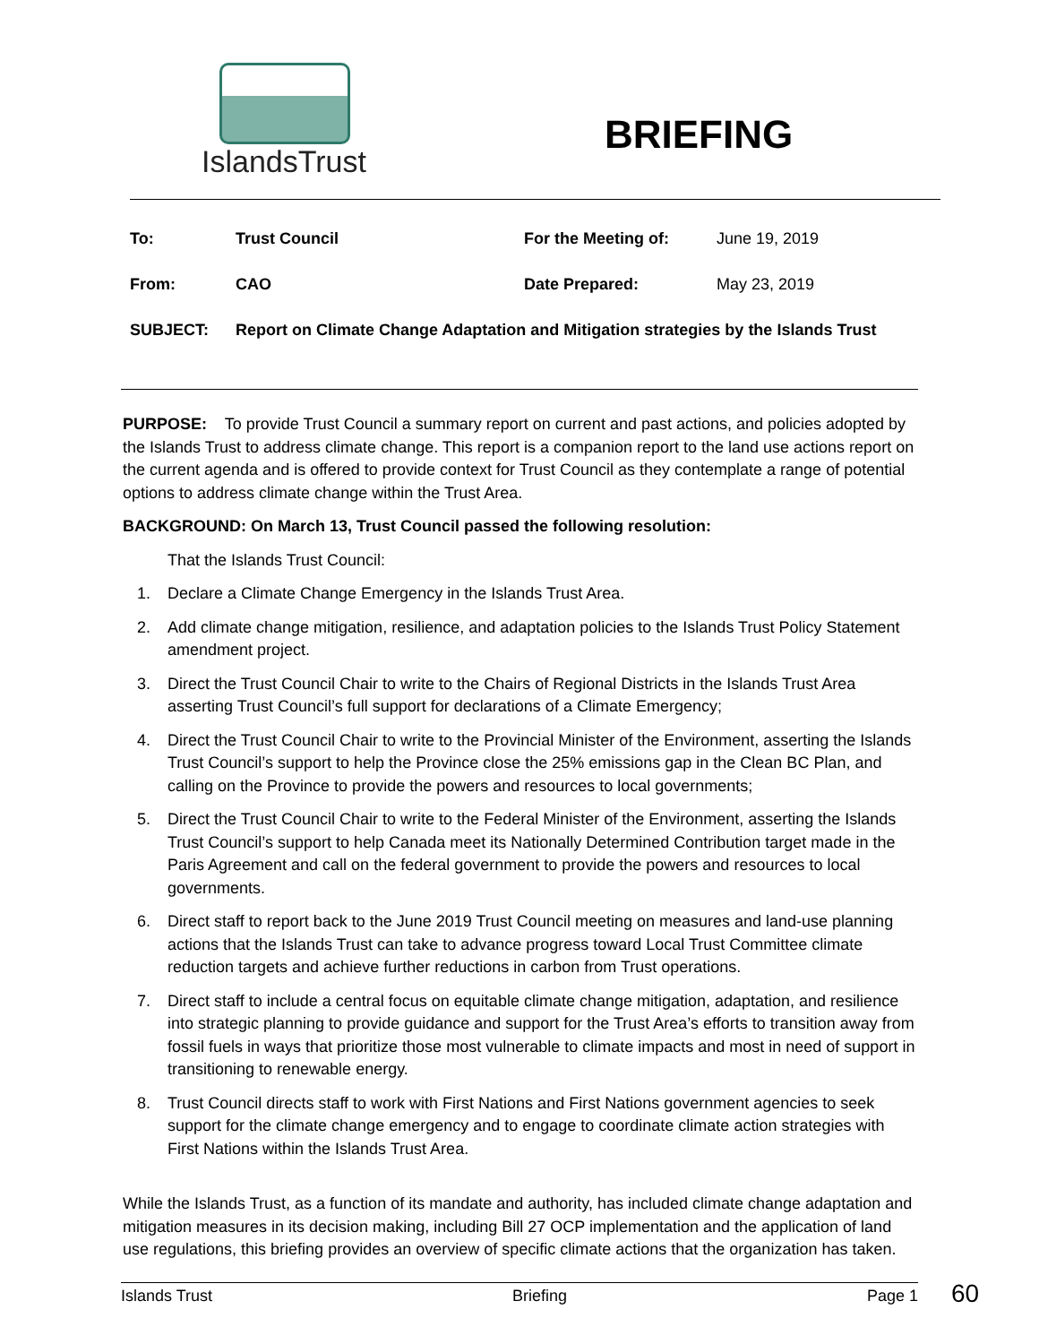IslandsTrust
BRIEFING
| To: | Trust Council | For the Meeting of: | June 19, 2019 |
| From: | CAO | Date Prepared: | May 23, 2019 |
| SUBJECT: | Report on Climate Change Adaptation and Mitigation strategies by the Islands Trust | | |
PURPOSE: To provide Trust Council a summary report on current and past actions, and policies adopted by the Islands Trust to address climate change. This report is a companion report to the land use actions report on the current agenda and is offered to provide context for Trust Council as they contemplate a range of potential options to address climate change within the Trust Area.
BACKGROUND: On March 13, Trust Council passed the following resolution:
That the Islands Trust Council:
1. Declare a Climate Change Emergency in the Islands Trust Area.
2. Add climate change mitigation, resilience, and adaptation policies to the Islands Trust Policy Statement amendment project.
3. Direct the Trust Council Chair to write to the Chairs of Regional Districts in the Islands Trust Area asserting Trust Council’s full support for declarations of a Climate Emergency;
4. Direct the Trust Council Chair to write to the Provincial Minister of the Environment, asserting the Islands Trust Council’s support to help the Province close the 25% emissions gap in the Clean BC Plan, and calling on the Province to provide the powers and resources to local governments;
5. Direct the Trust Council Chair to write to the Federal Minister of the Environment, asserting the Islands Trust Council’s support to help Canada meet its Nationally Determined Contribution target made in the Paris Agreement and call on the federal government to provide the powers and resources to local governments.
6. Direct staff to report back to the June 2019 Trust Council meeting on measures and land-use planning actions that the Islands Trust can take to advance progress toward Local Trust Committee climate reduction targets and achieve further reductions in carbon from Trust operations.
7. Direct staff to include a central focus on equitable climate change mitigation, adaptation, and resilience into strategic planning to provide guidance and support for the Trust Area’s efforts to transition away from fossil fuels in ways that prioritize those most vulnerable to climate impacts and most in need of support in transitioning to renewable energy.
8. Trust Council directs staff to work with First Nations and First Nations government agencies to seek support for the climate change emergency and to engage to coordinate climate action strategies with First Nations within the Islands Trust Area.
While the Islands Trust, as a function of its mandate and authority, has included climate change adaptation and mitigation measures in its decision making, including Bill 27 OCP implementation and the application of land use regulations, this briefing provides an overview of specific climate actions that the organization has taken.
Islands Trust Briefing Page 1 60